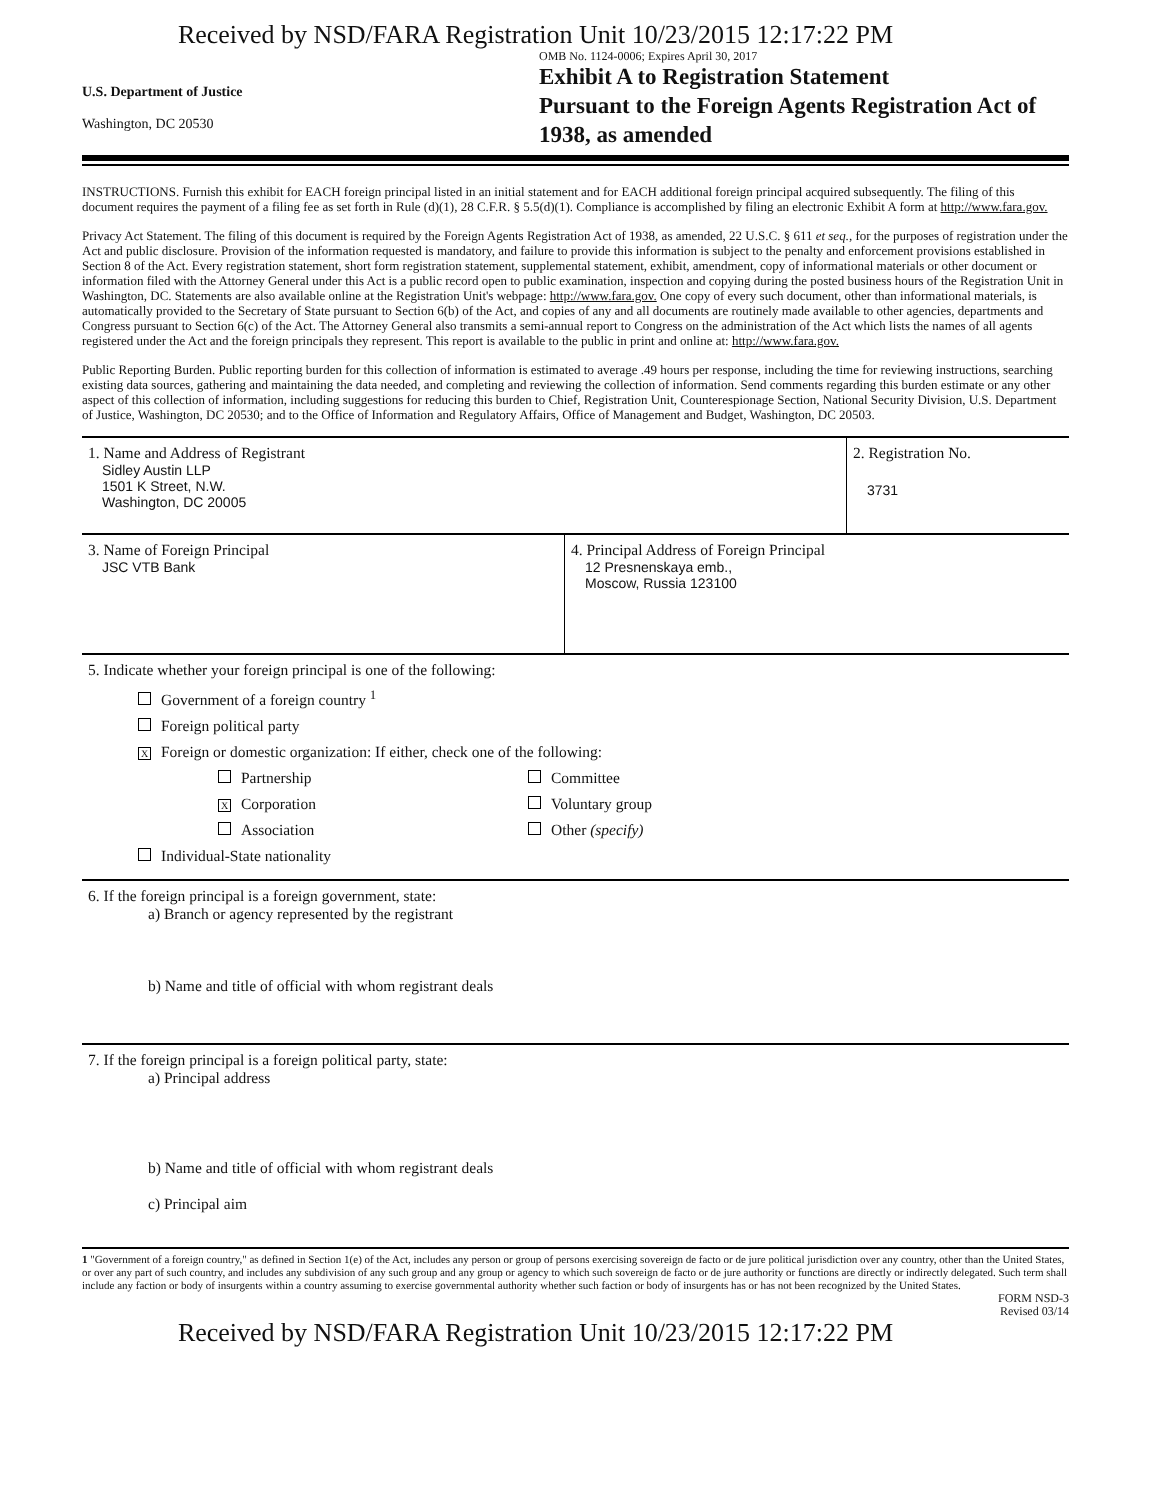Received by NSD/FARA Registration Unit 10/23/2015 12:17:22 PM
U.S. Department of Justice
Washington, DC 20530
OMB No. 1124-0006; Expires April 30, 2017
Exhibit A to Registration Statement
Pursuant to the Foreign Agents Registration Act of 1938, as amended
INSTRUCTIONS. Furnish this exhibit for EACH foreign principal listed in an initial statement and for EACH additional foreign principal acquired subsequently. The filing of this document requires the payment of a filing fee as set forth in Rule (d)(1), 28 C.F.R. § 5.5(d)(1). Compliance is accomplished by filing an electronic Exhibit A form at http://www.fara.gov.
Privacy Act Statement. The filing of this document is required by the Foreign Agents Registration Act of 1938, as amended, 22 U.S.C. § 611 et seq., for the purposes of registration under the Act and public disclosure. Provision of the information requested is mandatory, and failure to provide this information is subject to the penalty and enforcement provisions established in Section 8 of the Act. Every registration statement, short form registration statement, supplemental statement, exhibit, amendment, copy of informational materials or other document or information filed with the Attorney General under this Act is a public record open to public examination, inspection and copying during the posted business hours of the Registration Unit in Washington, DC. Statements are also available online at the Registration Unit's webpage: http://www.fara.gov. One copy of every such document, other than informational materials, is automatically provided to the Secretary of State pursuant to Section 6(b) of the Act, and copies of any and all documents are routinely made available to other agencies, departments and Congress pursuant to Section 6(c) of the Act. The Attorney General also transmits a semi-annual report to Congress on the administration of the Act which lists the names of all agents registered under the Act and the foreign principals they represent. This report is available to the public in print and online at: http://www.fara.gov.
Public Reporting Burden. Public reporting burden for this collection of information is estimated to average .49 hours per response, including the time for reviewing instructions, searching existing data sources, gathering and maintaining the data needed, and completing and reviewing the collection of information. Send comments regarding this burden estimate or any other aspect of this collection of information, including suggestions for reducing this burden to Chief, Registration Unit, Counterespionage Section, National Security Division, U.S. Department of Justice, Washington, DC 20530; and to the Office of Information and Regulatory Affairs, Office of Management and Budget, Washington, DC 20503.
1. Name and Address of Registrant
Sidley Austin LLP
1501 K Street, N.W.
Washington, DC 20005
2. Registration No.
3731
3. Name of Foreign Principal
JSC VTB Bank
4. Principal Address of Foreign Principal
12 Presnenskaya emb.,
Moscow, Russia 123100
5. Indicate whether your foreign principal is one of the following:
Government of a foreign country <sup>1</sup>
Foreign political party
X Foreign or domestic organization: If either, check one of the following:
Partnership Committee
X Corporation Voluntary group
Association Other (specify)
Individual-State nationality
6. If the foreign principal is a foreign government, state:
a) Branch or agency represented by the registrant
b) Name and title of official with whom registrant deals
7. If the foreign principal is a foreign political party, state:
a) Principal address
b) Name and title of official with whom registrant deals
c) Principal aim
1 "Government of a foreign country," as defined in Section 1(e) of the Act, includes any person or group of persons exercising sovereign de facto or de jure political jurisdiction over any country, other than the United States, or over any part of such country, and includes any subdivision of any such group and any group or agency to which such sovereign de facto or de jure authority or functions are directly or indirectly delegated. Such term shall include any faction or body of insurgents within a country assuming to exercise governmental authority whether such faction or body of insurgents has or has not been recognized by the United States.
FORM NSD-3
Revised 03/14
Received by NSD/FARA Registration Unit 10/23/2015 12:17:22 PM